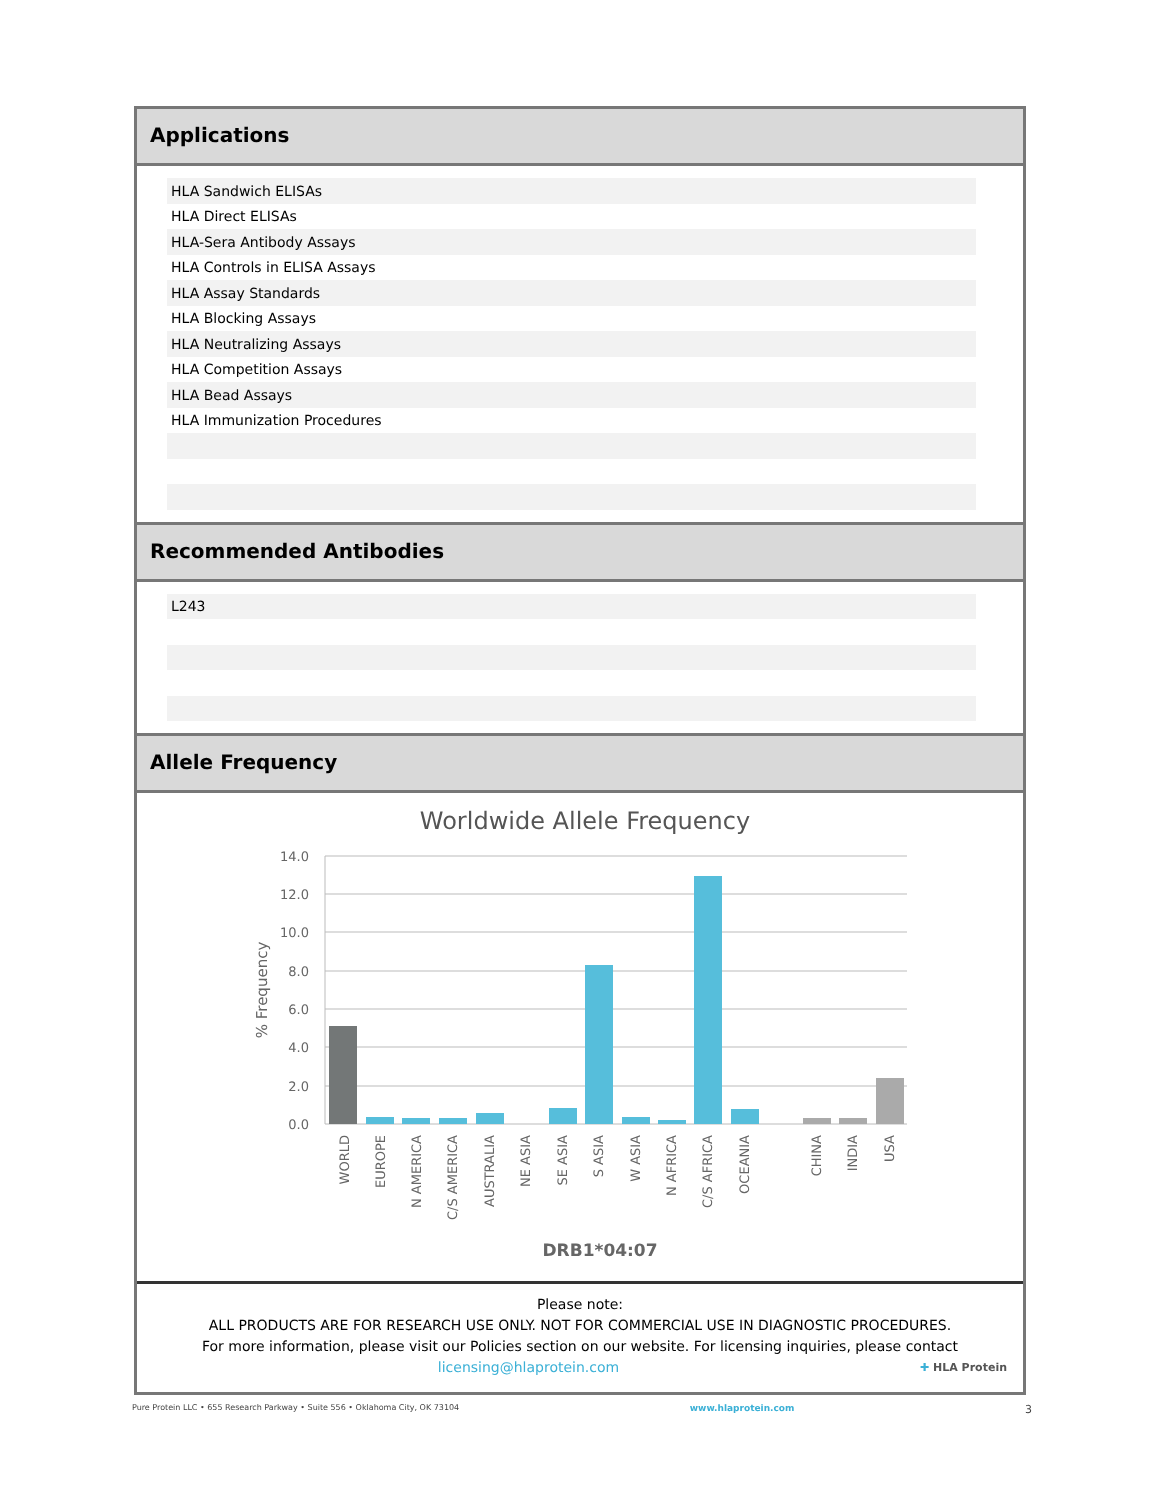Applications
| HLA Sandwich ELISAs |
| HLA Direct ELISAs |
| HLA-Sera Antibody Assays |
| HLA Controls in ELISA Assays |
| HLA Assay Standards |
| HLA Blocking Assays |
| HLA Neutralizing Assays |
| HLA Competition Assays |
| HLA Bead Assays |
| HLA Immunization Procedures |
Recommended Antibodies
| L243 |
Allele Frequency
Worldwide Allele Frequency
14.0
12.0
10.0
8.0
6.0
4.0
2.0
0.0
% Frequency
WORLD
EUROPE
N AMERICA
C/S AMERICA
AUSTRALIA
NE ASIA
SE ASIA
S ASIA
W ASIA
N AFRICA
C/S AFRICA
OCEANIA
CHINA
INDIA
USA
DRB1*04:07
Please note:
ALL PRODUCTS ARE FOR RESEARCH USE ONLY. NOT FOR COMMERCIAL USE IN DIAGNOSTIC PROCEDURES.
For more information, please visit our Policies section on our website. For licensing inquiries, please contact
licensing@hlaprotein.com ✚ HLA Protein
Pure Protein LLC • 655 Research Parkway • Suite 556 • Oklahoma City, OK 73104 www.hlaprotein.com 3